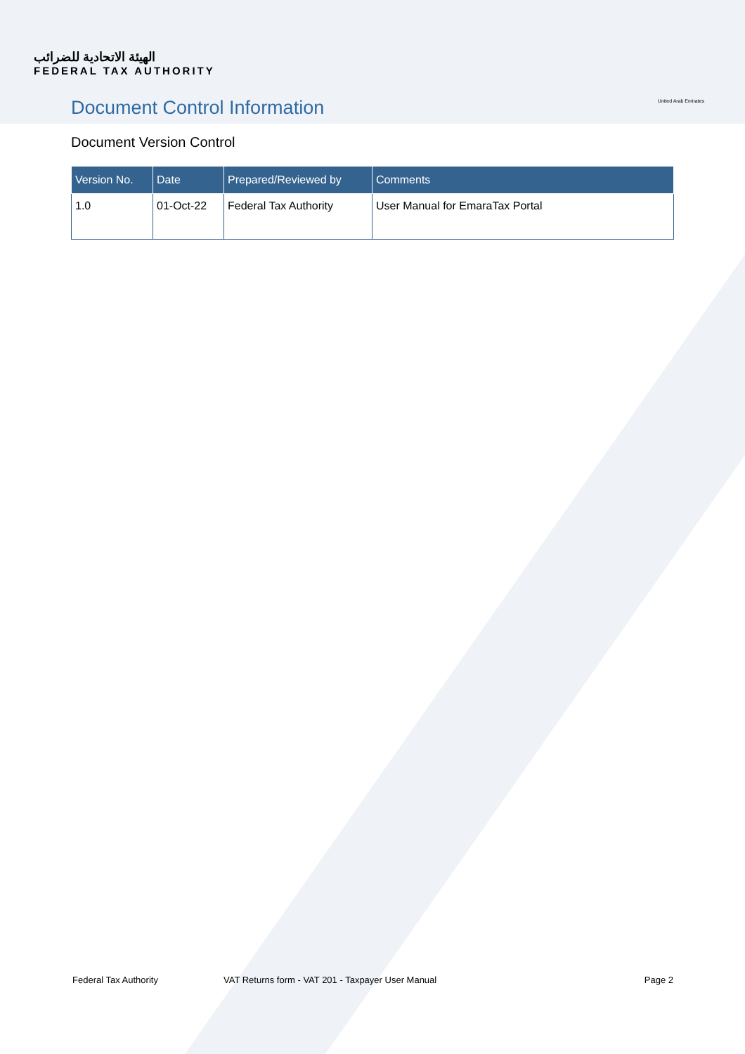الهيئة الاتحادية للضرائب
FEDERAL TAX AUTHORITY
United Arab Emirates
Document Control Information
Document Version Control
| Version No. | Date | Prepared/Reviewed by | Comments |
| --- | --- | --- | --- |
| 1.0 | 01-Oct-22 | Federal Tax Authority | User Manual for EmaraTax Portal |
Federal Tax Authority VAT Returns form - VAT 201 - Taxpayer User Manual Page 2